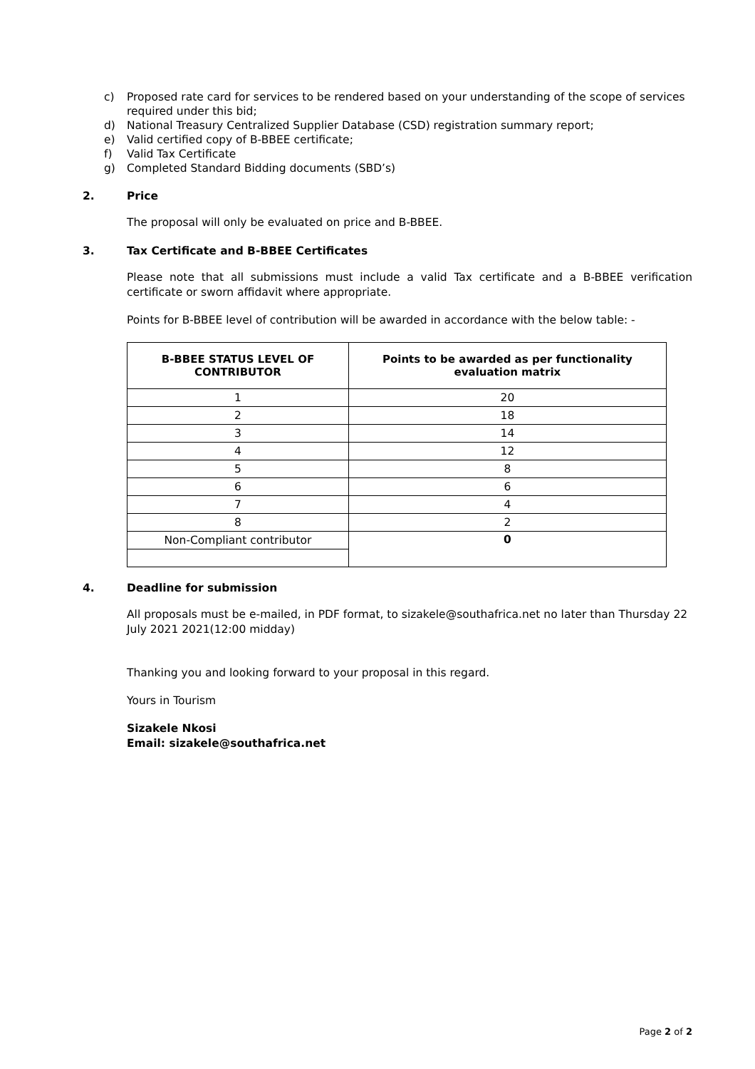c) Proposed rate card for services to be rendered based on your understanding of the scope of services required under this bid;
d) National Treasury Centralized Supplier Database (CSD) registration summary report;
e) Valid certified copy of B-BBEE certificate;
f) Valid Tax Certificate
g) Completed Standard Bidding documents (SBD’s)
2. Price
The proposal will only be evaluated on price and B-BBEE.
3. Tax Certificate and B-BBEE Certificates
Please note that all submissions must include a valid Tax certificate and a B-BBEE verification certificate or sworn affidavit where appropriate.
Points for B-BBEE level of contribution will be awarded in accordance with the below table: -
| B-BBEE STATUS LEVEL OF CONTRIBUTOR | Points to be awarded as per functionality evaluation matrix |
| --- | --- |
| 1 | 20 |
| 2 | 18 |
| 3 | 14 |
| 4 | 12 |
| 5 | 8 |
| 6 | 6 |
| 7 | 4 |
| 8 | 2 |
| Non-Compliant contributor | 0 |
4. Deadline for submission
All proposals must be e-mailed, in PDF format, to sizakele@southafrica.net no later than Thursday 22 July 2021 2021(12:00 midday)
Thanking you and looking forward to your proposal in this regard.
Yours in Tourism
Sizakele Nkosi
Email: sizakele@southafrica.net
Page 2 of 2